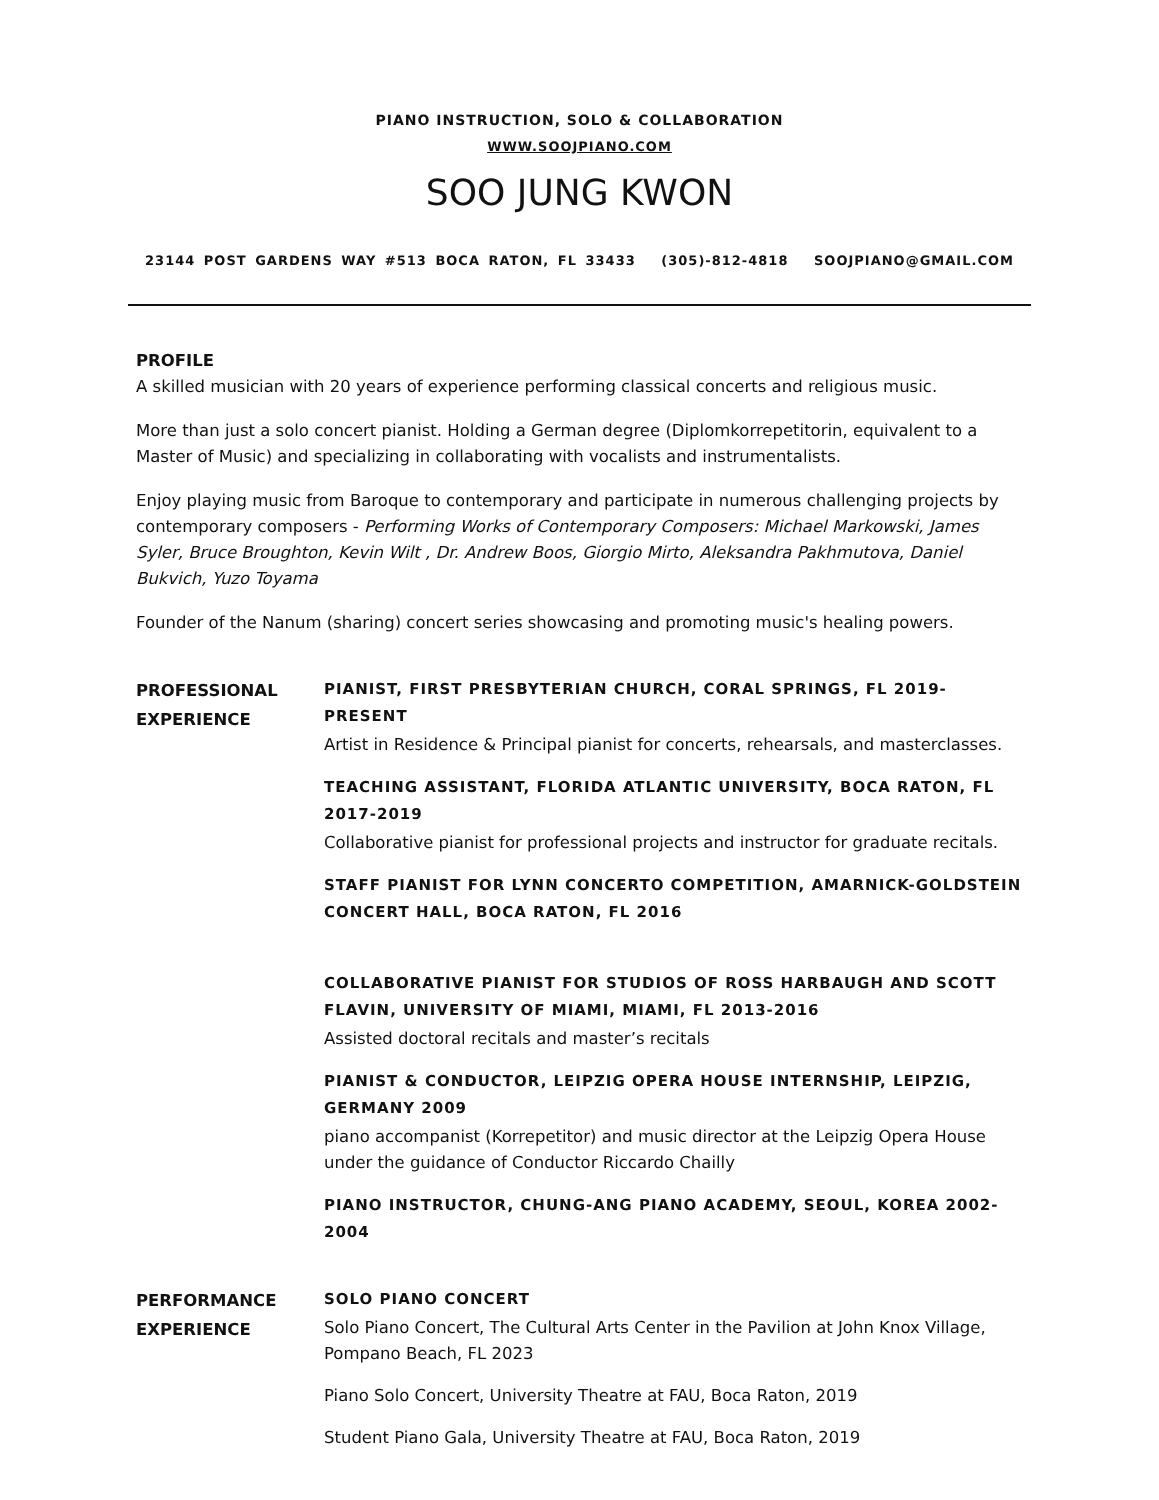PIANO INSTRUCTION, SOLO & COLLABORATION
WWW.SOOJPIANO.COM
SOO JUNG KWON
23144 POST GARDENS WAY #513 BOCA RATON, FL 33433 (305)-812-4818 SOOJPIANO@GMAIL.COM
PROFILE
A skilled musician with 20 years of experience performing classical concerts and religious music.
More than just a solo concert pianist. Holding a German degree (Diplomkorrepetitorin, equivalent to a Master of Music) and specializing in collaborating with vocalists and instrumentalists.
Enjoy playing music from Baroque to contemporary and participate in numerous challenging projects by contemporary composers - Performing Works of Contemporary Composers: Michael Markowski, James Syler, Bruce Broughton, Kevin Wilt , Dr. Andrew Boos, Giorgio Mirto, Aleksandra Pakhmutova, Daniel Bukvich, Yuzo Toyama
Founder of the Nanum (sharing) concert series showcasing and promoting music's healing powers.
PROFESSIONAL
EXPERIENCE
PIANIST, FIRST PRESBYTERIAN CHURCH, CORAL SPRINGS, FL 2019-PRESENT
Artist in Residence & Principal pianist for concerts, rehearsals, and masterclasses.
TEACHING ASSISTANT, FLORIDA ATLANTIC UNIVERSITY, BOCA RATON, FL 2017-2019
Collaborative pianist for professional projects and instructor for graduate recitals.
STAFF PIANIST FOR LYNN CONCERTO COMPETITION, AMARNICK-GOLDSTEIN CONCERT HALL, BOCA RATON, FL 2016
COLLABORATIVE PIANIST FOR STUDIOS OF ROSS HARBAUGH AND SCOTT FLAVIN, UNIVERSITY OF MIAMI, MIAMI, FL 2013-2016
Assisted doctoral recitals and master’s recitals
PIANIST & CONDUCTOR, LEIPZIG OPERA HOUSE INTERNSHIP, LEIPZIG, GERMANY 2009
piano accompanist (Korrepetitor) and music director at the Leipzig Opera House under the guidance of Conductor Riccardo Chailly
PIANO INSTRUCTOR, CHUNG-ANG PIANO ACADEMY, SEOUL, KOREA 2002-2004
PERFORMANCE
EXPERIENCE
SOLO PIANO CONCERT
Solo Piano Concert, The Cultural Arts Center in the Pavilion at John Knox Village, Pompano Beach, FL 2023
Piano Solo Concert, University Theatre at FAU, Boca Raton, 2019
Student Piano Gala, University Theatre at FAU, Boca Raton, 2019